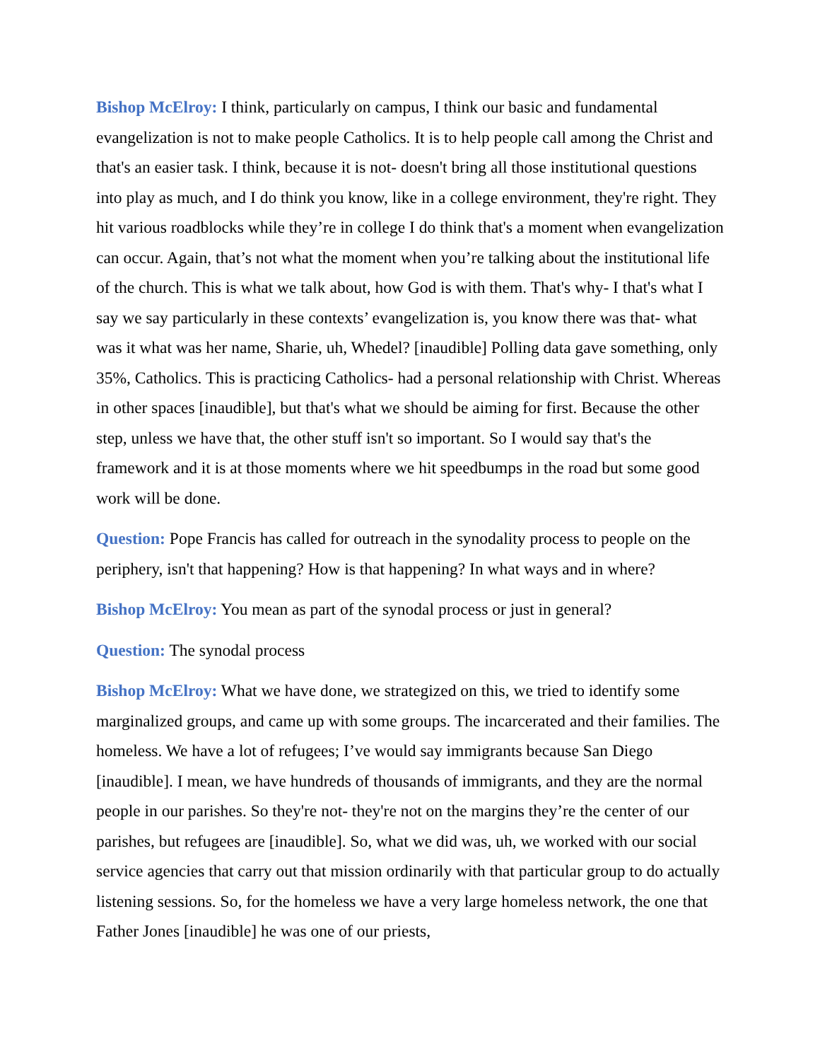Bishop McElroy: I think, particularly on campus, I think our basic and fundamental evangelization is not to make people Catholics. It is to help people call among the Christ and that's an easier task. I think, because it is not- doesn't bring all those institutional questions into play as much, and I do think you know, like in a college environment, they're right. They hit various roadblocks while they’re in college I do think that's a moment when evangelization can occur. Again, that’s not what the moment when you’re talking about the institutional life of the church. This is what we talk about, how God is with them. That's why- I that's what I say we say particularly in these contexts’ evangelization is, you know there was that- what was it what was her name, Sharie, uh, Whedel? [inaudible] Polling data gave something, only 35%, Catholics. This is practicing Catholics- had a personal relationship with Christ. Whereas in other spaces [inaudible], but that's what we should be aiming for first. Because the other step, unless we have that, the other stuff isn't so important. So I would say that's the framework and it is at those moments where we hit speedbumps in the road but some good work will be done.
Question: Pope Francis has called for outreach in the synodality process to people on the periphery, isn't that happening? How is that happening? In what ways and in where?
Bishop McElroy: You mean as part of the synodal process or just in general?
Question: The synodal process
Bishop McElroy: What we have done, we strategized on this, we tried to identify some marginalized groups, and came up with some groups. The incarcerated and their families. The homeless. We have a lot of refugees; I’ve would say immigrants because San Diego [inaudible]. I mean, we have hundreds of thousands of immigrants, and they are the normal people in our parishes. So they're not- they're not on the margins they’re the center of our parishes, but refugees are [inaudible]. So, what we did was, uh, we worked with our social service agencies that carry out that mission ordinarily with that particular group to do actually listening sessions. So, for the homeless we have a very large homeless network, the one that Father Jones [inaudible] he was one of our priests,